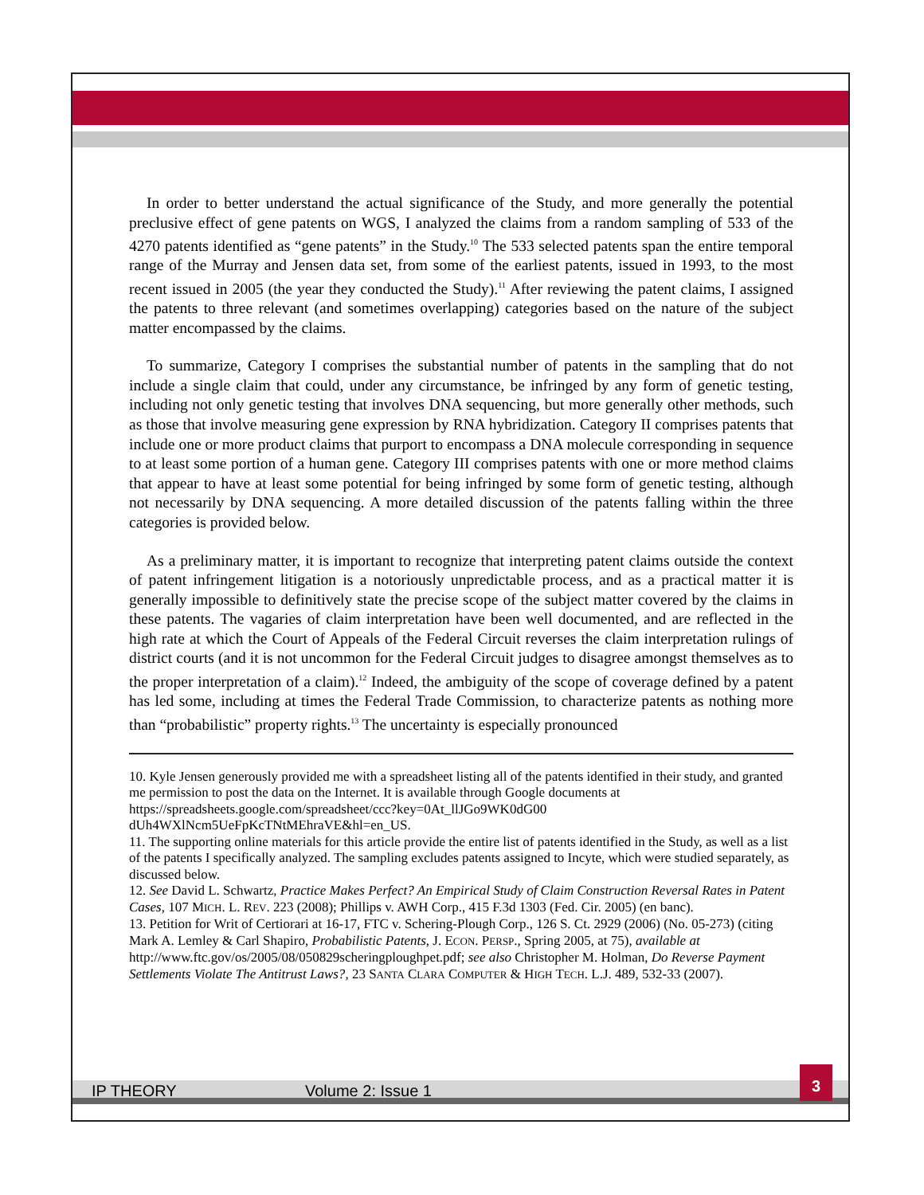In order to better understand the actual significance of the Study, and more generally the potential preclusive effect of gene patents on WGS, I analyzed the claims from a random sampling of 533 of the 4270 patents identified as “gene patents” in the Study.<sup>10</sup> The 533 selected patents span the entire temporal range of the Murray and Jensen data set, from some of the earliest patents, issued in 1993, to the most recent issued in 2005 (the year they conducted the Study).<sup>11</sup> After reviewing the patent claims, I assigned the patents to three relevant (and sometimes overlapping) categories based on the nature of the subject matter encompassed by the claims.
To summarize, Category I comprises the substantial number of patents in the sampling that do not include a single claim that could, under any circumstance, be infringed by any form of genetic testing, including not only genetic testing that involves DNA sequencing, but more generally other methods, such as those that involve measuring gene expression by RNA hybridization. Category II comprises patents that include one or more product claims that purport to encompass a DNA molecule corresponding in sequence to at least some portion of a human gene. Category III comprises patents with one or more method claims that appear to have at least some potential for being infringed by some form of genetic testing, although not necessarily by DNA sequencing. A more detailed discussion of the patents falling within the three categories is provided below.
As a preliminary matter, it is important to recognize that interpreting patent claims outside the context of patent infringement litigation is a notoriously unpredictable process, and as a practical matter it is generally impossible to definitively state the precise scope of the subject matter covered by the claims in these patents. The vagaries of claim interpretation have been well documented, and are reflected in the high rate at which the Court of Appeals of the Federal Circuit reverses the claim interpretation rulings of district courts (and it is not uncommon for the Federal Circuit judges to disagree amongst themselves as to the proper interpretation of a claim).<sup>12</sup> Indeed, the ambiguity of the scope of coverage defined by a patent has led some, including at times the Federal Trade Commission, to characterize patents as nothing more than “probabilistic” property rights.<sup>13</sup> The uncertainty is especially pronounced
10. Kyle Jensen generously provided me with a spreadsheet listing all of the patents identified in their study, and granted me permission to post the data on the Internet. It is available through Google documents at https://spreadsheets.google.com/spreadsheet/ccc?key=0At_llJGo9WK0dG00 dUh4WXlNcm5UeFpKcTNtMEhraVE&hl=en_US.
11. The supporting online materials for this article provide the entire list of patents identified in the Study, as well as a list of the patents I specifically analyzed. The sampling excludes patents assigned to Incyte, which were studied separately, as discussed below.
12. See David L. Schwartz, Practice Makes Perfect? An Empirical Study of Claim Construction Reversal Rates in Patent Cases, 107 MICH. L. REV. 223 (2008); Phillips v. AWH Corp., 415 F.3d 1303 (Fed. Cir. 2005) (en banc).
13. Petition for Writ of Certiorari at 16-17, FTC v. Schering-Plough Corp., 126 S. Ct. 2929 (2006) (No. 05-273) (citing Mark A. Lemley & Carl Shapiro, Probabilistic Patents, J. ECON. PERSP., Spring 2005, at 75), available at http://www.ftc.gov/os/2005/08/050829scheringploughpet.pdf; see also Christopher M. Holman, Do Reverse Payment Settlements Violate The Antitrust Laws?, 23 SANTA CLARA COMPUTER & HIGH TECH. L.J. 489, 532-33 (2007).
IP THEORY Volume 2: Issue 1
3